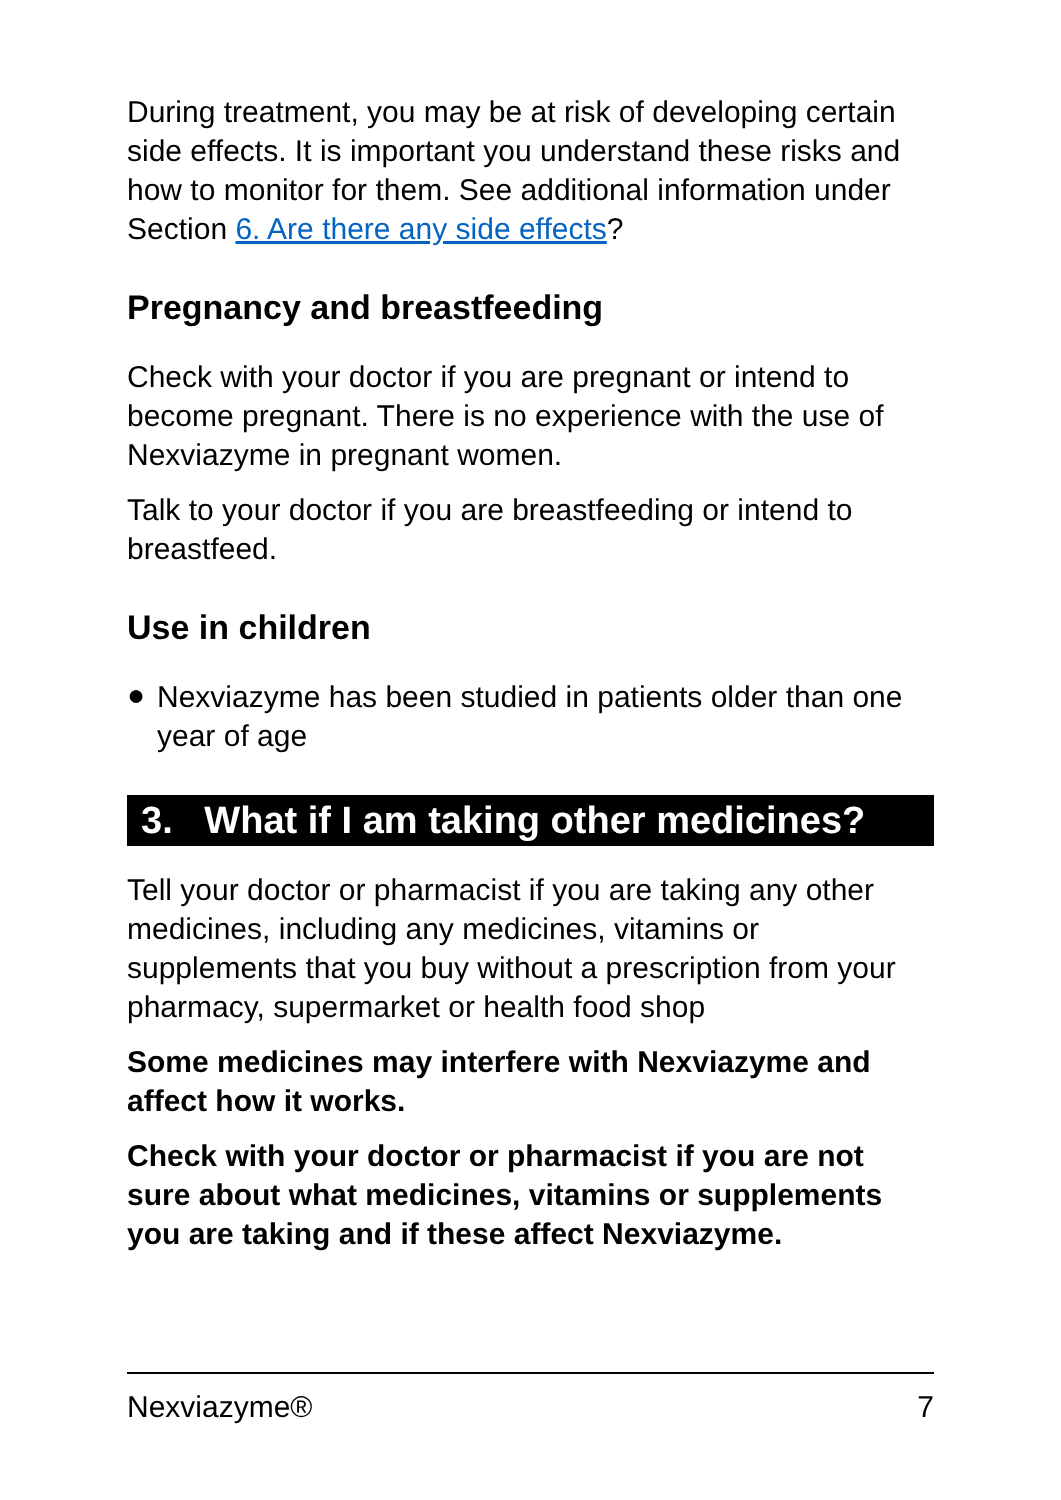During treatment, you may be at risk of developing certain side effects. It is important you understand these risks and how to monitor for them. See additional information under Section 6. Are there any side effects?
Pregnancy and breastfeeding
Check with your doctor if you are pregnant or intend to become pregnant. There is no experience with the use of Nexviazyme in pregnant women.
Talk to your doctor if you are breastfeeding or intend to breastfeed.
Use in children
● Nexviazyme has been studied in patients older than one year of age
3. What if I am taking other medicines?
Tell your doctor or pharmacist if you are taking any other medicines, including any medicines, vitamins or supplements that you buy without a prescription from your pharmacy, supermarket or health food shop
Some medicines may interfere with Nexviazyme and affect how it works.
Check with your doctor or pharmacist if you are not sure about what medicines, vitamins or supplements you are taking and if these affect Nexviazyme.
Nexviazyme® 7